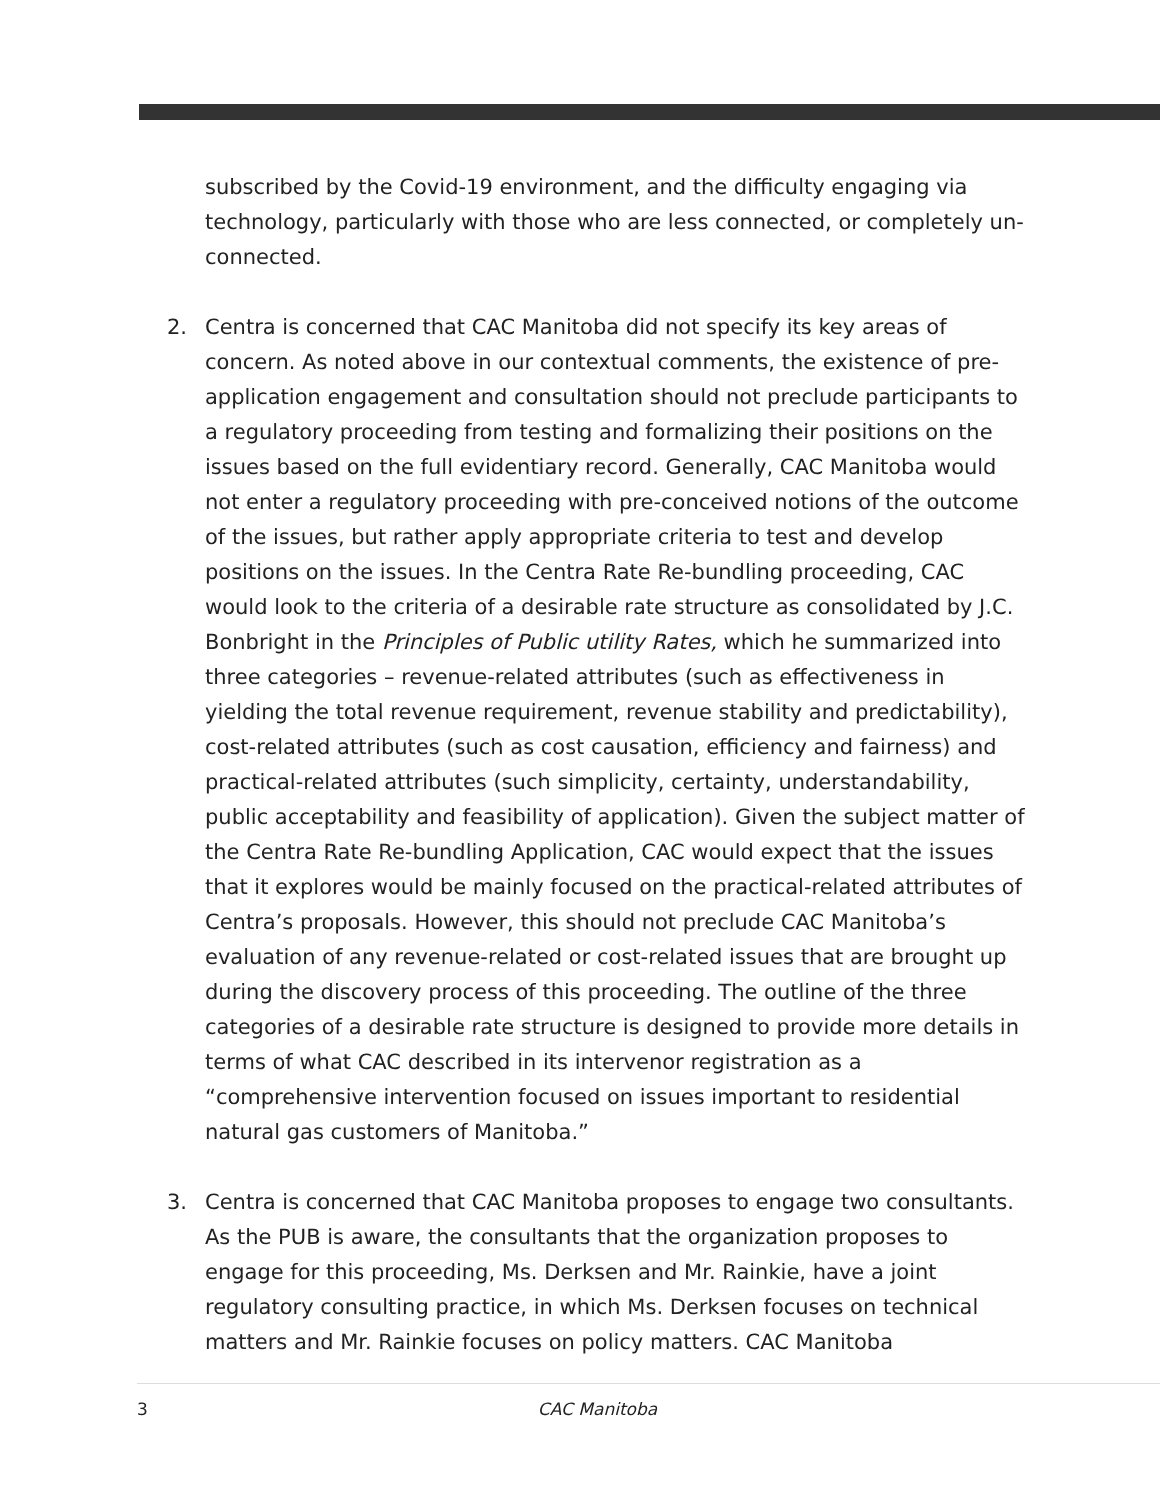subscribed by the Covid-19 environment, and the difficulty engaging via technology, particularly with those who are less connected, or completely un-connected.
2. Centra is concerned that CAC Manitoba did not specify its key areas of concern. As noted above in our contextual comments, the existence of pre-application engagement and consultation should not preclude participants to a regulatory proceeding from testing and formalizing their positions on the issues based on the full evidentiary record. Generally, CAC Manitoba would not enter a regulatory proceeding with pre-conceived notions of the outcome of the issues, but rather apply appropriate criteria to test and develop positions on the issues. In the Centra Rate Re-bundling proceeding, CAC would look to the criteria of a desirable rate structure as consolidated by J.C. Bonbright in the Principles of Public utility Rates, which he summarized into three categories – revenue-related attributes (such as effectiveness in yielding the total revenue requirement, revenue stability and predictability), cost-related attributes (such as cost causation, efficiency and fairness) and practical-related attributes (such simplicity, certainty, understandability, public acceptability and feasibility of application). Given the subject matter of the Centra Rate Re-bundling Application, CAC would expect that the issues that it explores would be mainly focused on the practical-related attributes of Centra’s proposals. However, this should not preclude CAC Manitoba’s evaluation of any revenue-related or cost-related issues that are brought up during the discovery process of this proceeding. The outline of the three categories of a desirable rate structure is designed to provide more details in terms of what CAC described in its intervenor registration as a “comprehensive intervention focused on issues important to residential natural gas customers of Manitoba.”
3. Centra is concerned that CAC Manitoba proposes to engage two consultants. As the PUB is aware, the consultants that the organization proposes to engage for this proceeding, Ms. Derksen and Mr. Rainkie, have a joint regulatory consulting practice, in which Ms. Derksen focuses on technical matters and Mr. Rainkie focuses on policy matters. CAC Manitoba
3 CAC Manitoba